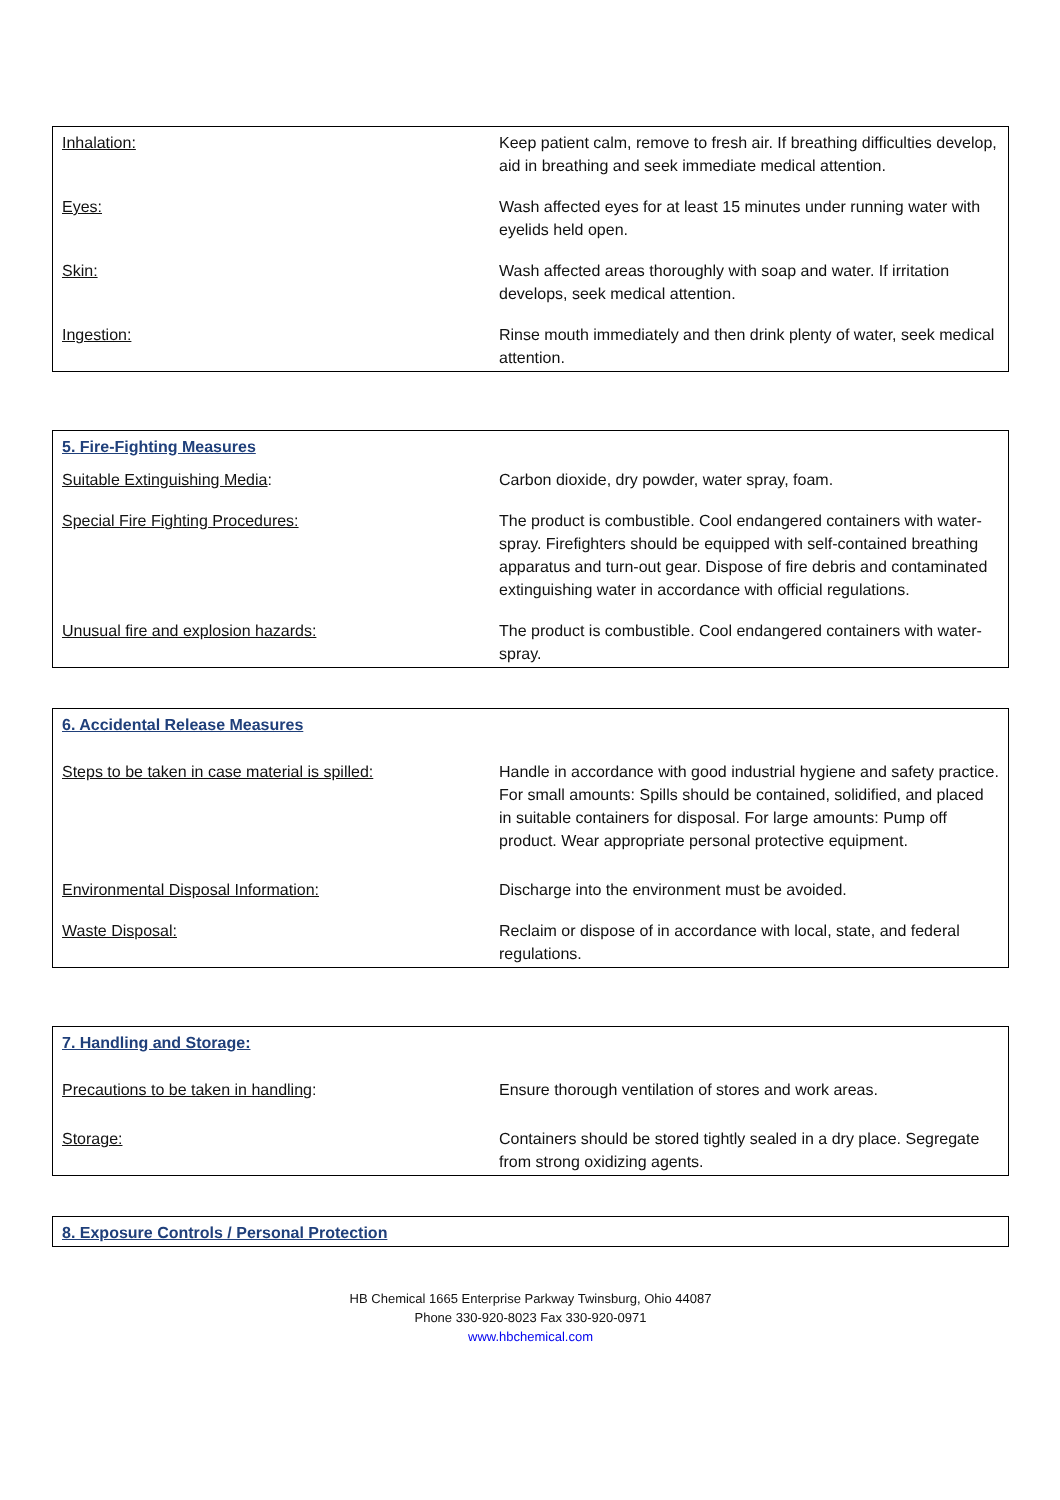| Inhalation: | Keep patient calm, remove to fresh air. If breathing difficulties develop, aid in breathing and seek immediate medical attention. |
| Eyes: | Wash affected eyes for at least 15 minutes under running water with eyelids held open. |
| Skin: | Wash affected areas thoroughly with soap and water. If irritation develops, seek medical attention. |
| Ingestion: | Rinse mouth immediately and then drink plenty of water, seek medical attention. |
| 5. Fire-Fighting Measures | |
| Suitable Extinguishing Media : | Carbon dioxide, dry powder, water spray, foam. |
| Special Fire Fighting Procedures: | The product is combustible. Cool endangered containers with water-spray. Firefighters should be equipped with self-contained breathing apparatus and turn-out gear. Dispose of fire debris and contaminated extinguishing water in accordance with official regulations. |
| Unusual fire and explosion hazards: | The product is combustible. Cool endangered containers with water-spray. |
| 6. Accidental Release Measures | |
| Steps to be taken in case material is spilled: | Handle in accordance with good industrial hygiene and safety practice. For small amounts: Spills should be contained, solidified, and placed in suitable containers for disposal. For large amounts: Pump off product. Wear appropriate personal protective equipment. |
| Environmental Disposal Information: | Discharge into the environment must be avoided. |
| Waste Disposal: | Reclaim or dispose of in accordance with local, state, and federal regulations. |
| 7. Handling and Storage: | |
| Precautions to be taken in handling : | Ensure thorough ventilation of stores and work areas. |
| Storage: | Containers should be stored tightly sealed in a dry place. Segregate from strong oxidizing agents. |
| 8. Exposure Controls / Personal Protection |
HB Chemical 1665 Enterprise Parkway Twinsburg, Ohio 44087
Phone 330-920-8023 Fax 330-920-0971
www.hbchemical.com